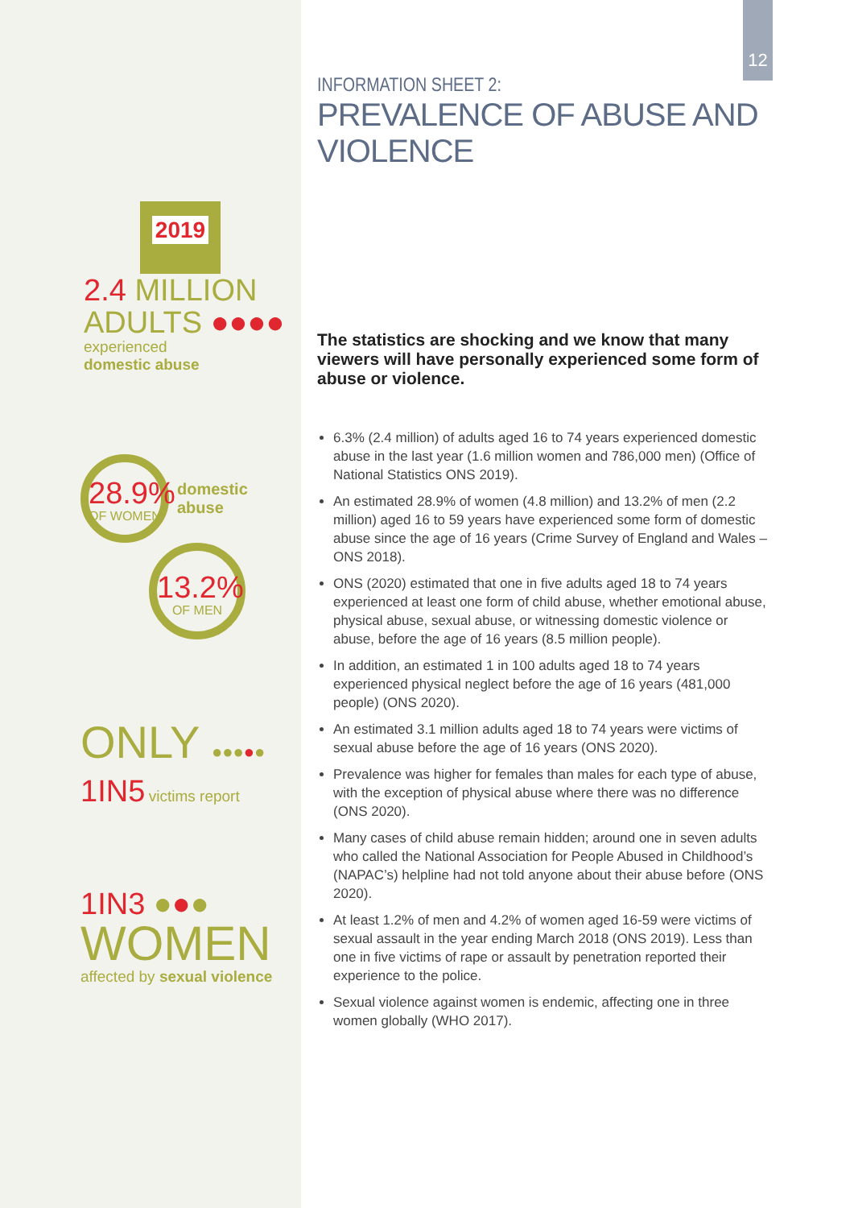12
2019
2.4 MILLION
ADULTS ●●●●
experienced
domestic abuse
28.9%
OF WOMEN
domestic
abuse
13.2%
OF MEN
ONLY ●●●●●
1IN5 victims report
1IN3 ●●●
WOMEN
affected by sexual violence
INFORMATION SHEET 2:
PREVALENCE OF ABUSE AND VIOLENCE
The statistics are shocking and we know that many viewers will have personally experienced some form of abuse or violence.
6.3% (2.4 million) of adults aged 16 to 74 years experienced domestic abuse in the last year (1.6 million women and 786,000 men) (Office of National Statistics ONS 2019).
An estimated 28.9% of women (4.8 million) and 13.2% of men (2.2 million) aged 16 to 59 years have experienced some form of domestic abuse since the age of 16 years (Crime Survey of England and Wales – ONS 2018).
ONS (2020) estimated that one in five adults aged 18 to 74 years experienced at least one form of child abuse, whether emotional abuse, physical abuse, sexual abuse, or witnessing domestic violence or abuse, before the age of 16 years (8.5 million people).
In addition, an estimated 1 in 100 adults aged 18 to 74 years experienced physical neglect before the age of 16 years (481,000 people) (ONS 2020).
An estimated 3.1 million adults aged 18 to 74 years were victims of sexual abuse before the age of 16 years (ONS 2020).
Prevalence was higher for females than males for each type of abuse, with the exception of physical abuse where there was no difference (ONS 2020).
Many cases of child abuse remain hidden; around one in seven adults who called the National Association for People Abused in Childhood’s (NAPAC’s) helpline had not told anyone about their abuse before (ONS 2020).
At least 1.2% of men and 4.2% of women aged 16-59 were victims of sexual assault in the year ending March 2018 (ONS 2019). Less than one in five victims of rape or assault by penetration reported their experience to the police.
Sexual violence against women is endemic, affecting one in three women globally (WHO 2017).